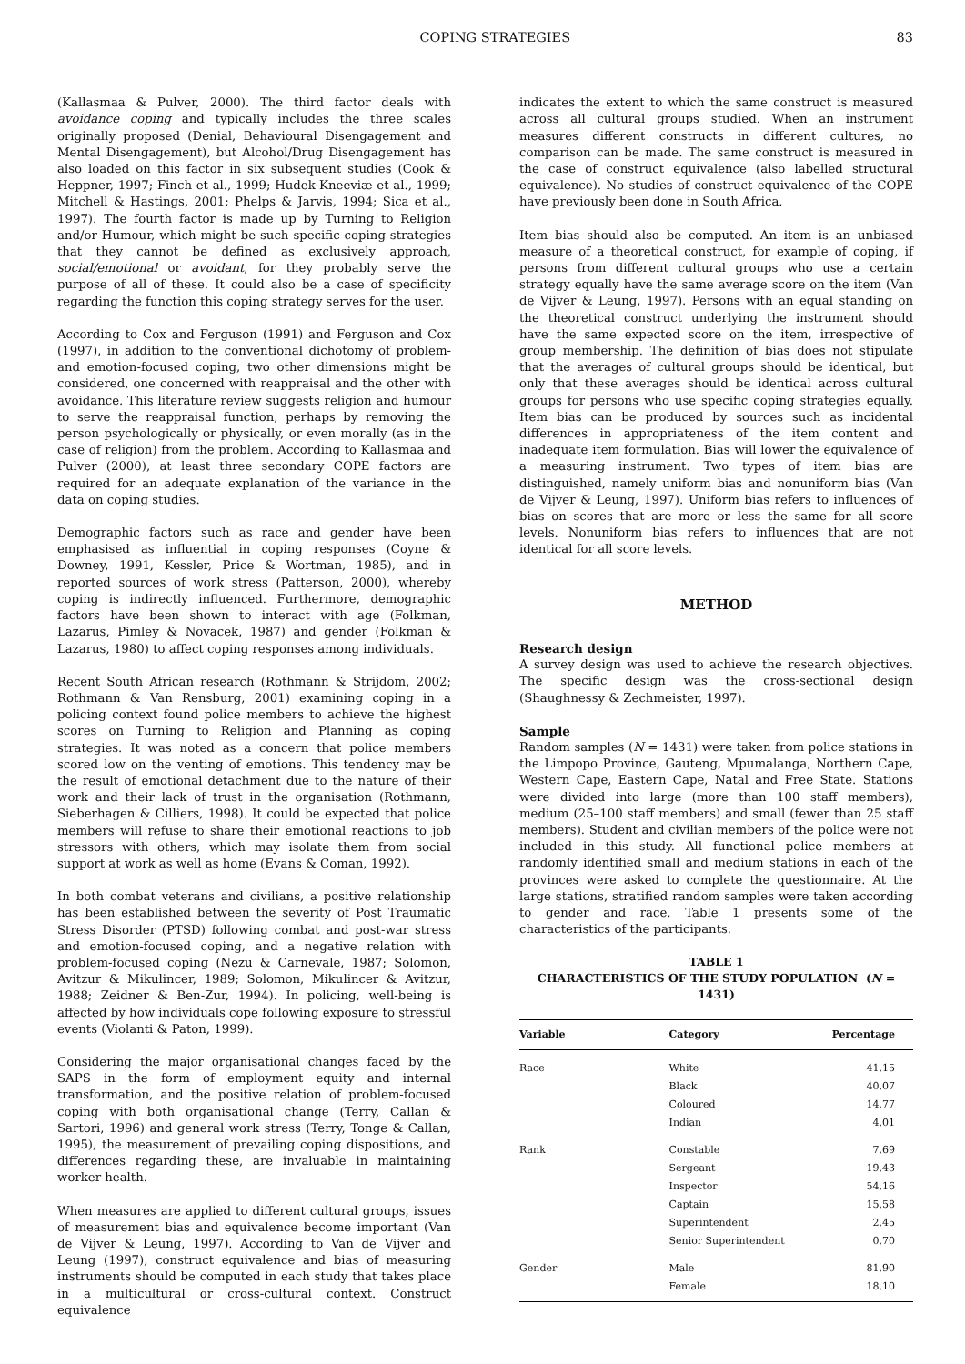COPING STRATEGIES 83
(Kallasmaa & Pulver, 2000). The third factor deals with avoidance coping and typically includes the three scales originally proposed (Denial, Behavioural Disengagement and Mental Disengagement), but Alcohol/Drug Disengagement has also loaded on this factor in six subsequent studies (Cook & Heppner, 1997; Finch et al., 1999; Hudek-Kneeviæ et al., 1999; Mitchell & Hastings, 2001; Phelps & Jarvis, 1994; Sica et al., 1997). The fourth factor is made up by Turning to Religion and/or Humour, which might be such specific coping strategies that they cannot be defined as exclusively approach, social/emotional or avoidant, for they probably serve the purpose of all of these. It could also be a case of specificity regarding the function this coping strategy serves for the user.
According to Cox and Ferguson (1991) and Ferguson and Cox (1997), in addition to the conventional dichotomy of problem- and emotion-focused coping, two other dimensions might be considered, one concerned with reappraisal and the other with avoidance. This literature review suggests religion and humour to serve the reappraisal function, perhaps by removing the person psychologically or physically, or even morally (as in the case of religion) from the problem. According to Kallasmaa and Pulver (2000), at least three secondary COPE factors are required for an adequate explanation of the variance in the data on coping studies.
Demographic factors such as race and gender have been emphasised as influential in coping responses (Coyne & Downey, 1991, Kessler, Price & Wortman, 1985), and in reported sources of work stress (Patterson, 2000), whereby coping is indirectly influenced. Furthermore, demographic factors have been shown to interact with age (Folkman, Lazarus, Pimley & Novacek, 1987) and gender (Folkman & Lazarus, 1980) to affect coping responses among individuals.
Recent South African research (Rothmann & Strijdom, 2002; Rothmann & Van Rensburg, 2001) examining coping in a policing context found police members to achieve the highest scores on Turning to Religion and Planning as coping strategies. It was noted as a concern that police members scored low on the venting of emotions. This tendency may be the result of emotional detachment due to the nature of their work and their lack of trust in the organisation (Rothmann, Sieberhagen & Cilliers, 1998). It could be expected that police members will refuse to share their emotional reactions to job stressors with others, which may isolate them from social support at work as well as home (Evans & Coman, 1992).
In both combat veterans and civilians, a positive relationship has been established between the severity of Post Traumatic Stress Disorder (PTSD) following combat and post-war stress and emotion-focused coping, and a negative relation with problem-focused coping (Nezu & Carnevale, 1987; Solomon, Avitzur & Mikulincer, 1989; Solomon, Mikulincer & Avitzur, 1988; Zeidner & Ben-Zur, 1994). In policing, well-being is affected by how individuals cope following exposure to stressful events (Violanti & Paton, 1999).
Considering the major organisational changes faced by the SAPS in the form of employment equity and internal transformation, and the positive relation of problem-focused coping with both organisational change (Terry, Callan & Sartori, 1996) and general work stress (Terry, Tonge & Callan, 1995), the measurement of prevailing coping dispositions, and differences regarding these, are invaluable in maintaining worker health.
When measures are applied to different cultural groups, issues of measurement bias and equivalence become important (Van de Vijver & Leung, 1997). According to Van de Vijver and Leung (1997), construct equivalence and bias of measuring instruments should be computed in each study that takes place in a multicultural or cross-cultural context. Construct equivalence
indicates the extent to which the same construct is measured across all cultural groups studied. When an instrument measures different constructs in different cultures, no comparison can be made. The same construct is measured in the case of construct equivalence (also labelled structural equivalence). No studies of construct equivalence of the COPE have previously been done in South Africa.
Item bias should also be computed. An item is an unbiased measure of a theoretical construct, for example of coping, if persons from different cultural groups who use a certain strategy equally have the same average score on the item (Van de Vijver & Leung, 1997). Persons with an equal standing on the theoretical construct underlying the instrument should have the same expected score on the item, irrespective of group membership. The definition of bias does not stipulate that the averages of cultural groups should be identical, but only that these averages should be identical across cultural groups for persons who use specific coping strategies equally. Item bias can be produced by sources such as incidental differences in appropriateness of the item content and inadequate item formulation. Bias will lower the equivalence of a measuring instrument. Two types of item bias are distinguished, namely uniform bias and nonuniform bias (Van de Vijver & Leung, 1997). Uniform bias refers to influences of bias on scores that are more or less the same for all score levels. Nonuniform bias refers to influences that are not identical for all score levels.
METHOD
Research design
A survey design was used to achieve the research objectives. The specific design was the cross-sectional design (Shaughnessy & Zechmeister, 1997).
Sample
Random samples (N = 1431) were taken from police stations in the Limpopo Province, Gauteng, Mpumalanga, Northern Cape, Western Cape, Eastern Cape, Natal and Free State. Stations were divided into large (more than 100 staff members), medium (25–100 staff members) and small (fewer than 25 staff members). Student and civilian members of the police were not included in this study. All functional police members at randomly identified small and medium stations in each of the provinces were asked to complete the questionnaire. At the large stations, stratified random samples were taken according to gender and race. Table 1 presents some of the characteristics of the participants.
TABLE 1
CHARACTERISTICS OF THE STUDY POPULATION (N = 1431)
| Variable | Category | Percentage |
| --- | --- | --- |
| Race | White | 41,15 |
| | Black | 40,07 |
| | Coloured | 14,77 |
| | Indian | 4,01 |
| Rank | Constable | 7,69 |
| | Sergeant | 19,43 |
| | Inspector | 54,16 |
| | Captain | 15,58 |
| | Superintendent | 2,45 |
| | Senior Superintendent | 0,70 |
| Gender | Male | 81,90 |
| | Female | 18,10 |